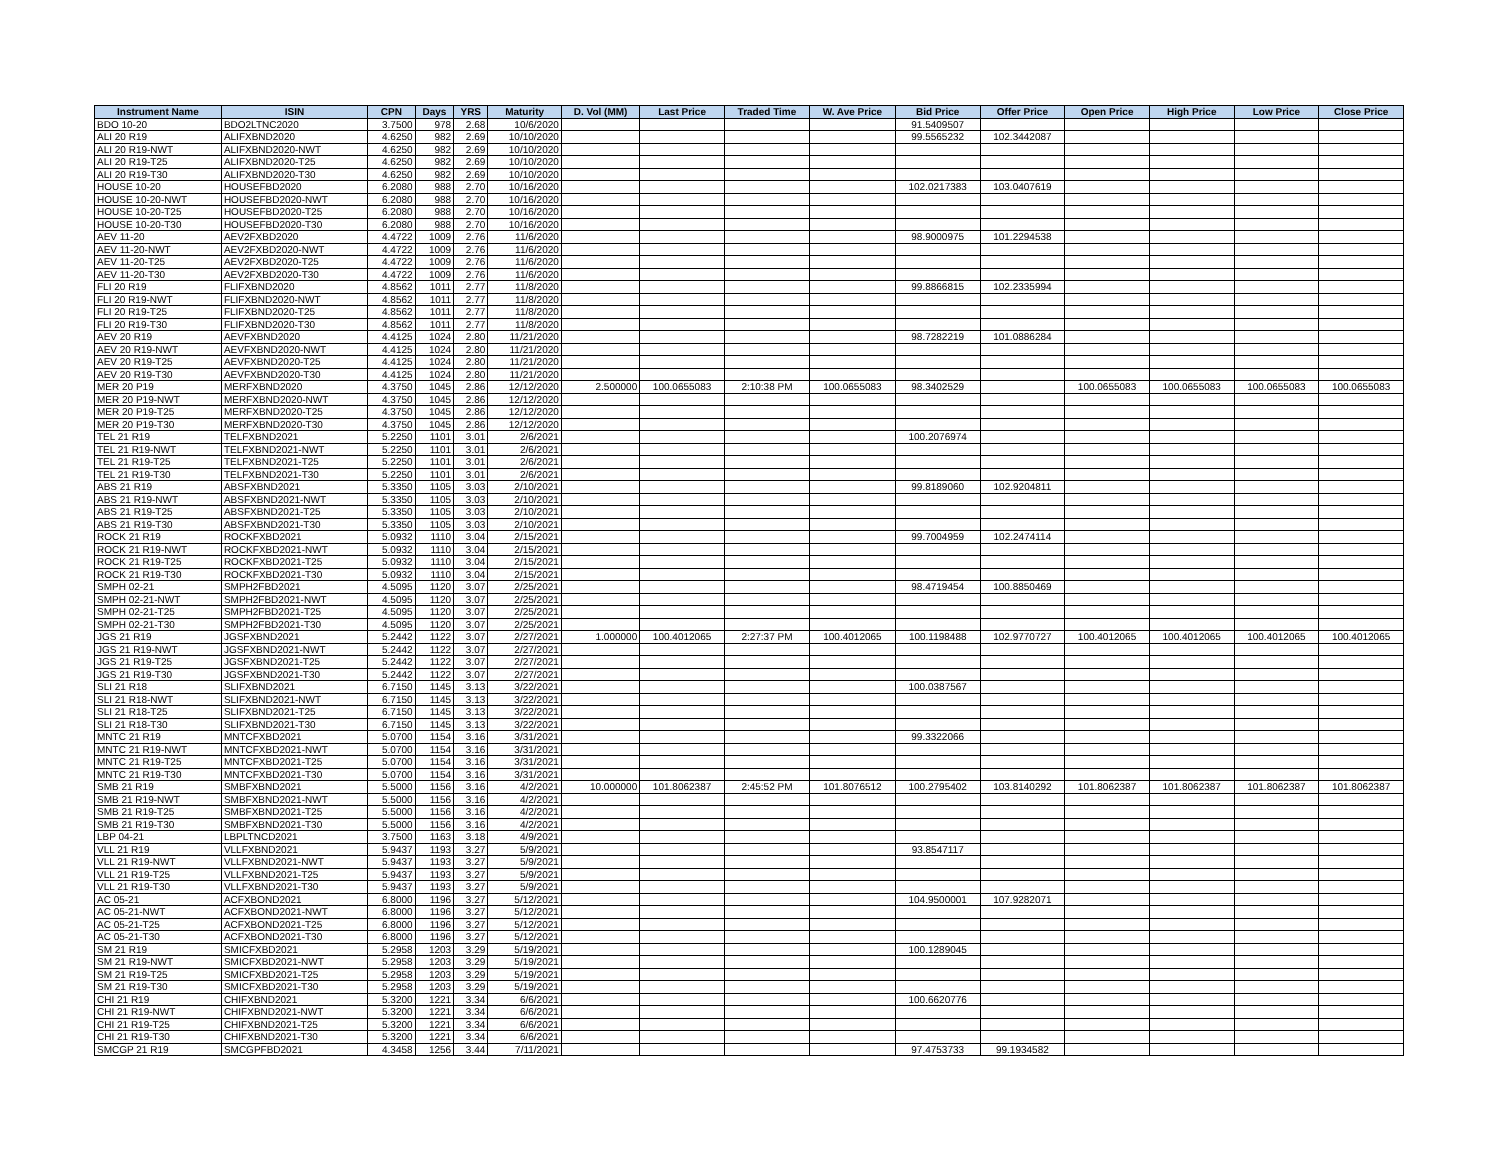| Instrument Name | ISIN | CPN | Days | YRS | Maturity | D. Vol (MM) | Last Price | Traded Time | W. Ave Price | Bid Price | Offer Price | Open Price | High Price | Low Price | Close Price |
| --- | --- | --- | --- | --- | --- | --- | --- | --- | --- | --- | --- | --- | --- | --- | --- |
| BDO 10-20 | BDO2LTNC2020 | 3.7500 | 978 | 2.68 | 10/6/2020 | | | | | 91.5409507 | | | | | |
| ALI 20 R19 | ALIFXBND2020 | 4.6250 | 982 | 2.69 | 10/10/2020 | | | | | 99.5565232 | 102.3442087 | | | | |
| ALI 20 R19-NWT | ALIFXBND2020-NWT | 4.6250 | 982 | 2.69 | 10/10/2020 | | | | | | | | | | |
| ALI 20 R19-T25 | ALIFXBND2020-T25 | 4.6250 | 982 | 2.69 | 10/10/2020 | | | | | | | | | | |
| ALI 20 R19-T30 | ALIFXBND2020-T30 | 4.6250 | 982 | 2.69 | 10/10/2020 | | | | | | | | | | |
| HOUSE 10-20 | HOUSEFBD2020 | 6.2080 | 988 | 2.70 | 10/16/2020 | | | | | 102.0217383 | 103.0407619 | | | | |
| HOUSE 10-20-NWT | HOUSEFBD2020-NWT | 6.2080 | 988 | 2.70 | 10/16/2020 | | | | | | | | | | |
| HOUSE 10-20-T25 | HOUSEFBD2020-T25 | 6.2080 | 988 | 2.70 | 10/16/2020 | | | | | | | | | | |
| HOUSE 10-20-T30 | HOUSEFBD2020-T30 | 6.2080 | 988 | 2.70 | 10/16/2020 | | | | | | | | | | |
| AEV 11-20 | AEV2FXBD2020 | 4.4722 | 1009 | 2.76 | 11/6/2020 | | | | | 98.9000975 | 101.2294538 | | | | |
| AEV 11-20-NWT | AEV2FXBD2020-NWT | 4.4722 | 1009 | 2.76 | 11/6/2020 | | | | | | | | | | |
| AEV 11-20-T25 | AEV2FXBD2020-T25 | 4.4722 | 1009 | 2.76 | 11/6/2020 | | | | | | | | | | |
| AEV 11-20-T30 | AEV2FXBD2020-T30 | 4.4722 | 1009 | 2.76 | 11/6/2020 | | | | | | | | | | |
| FLI 20 R19 | FLIFXBND2020 | 4.8562 | 1011 | 2.77 | 11/8/2020 | | | | | 99.8866815 | 102.2335994 | | | | |
| FLI 20 R19-NWT | FLIFXBND2020-NWT | 4.8562 | 1011 | 2.77 | 11/8/2020 | | | | | | | | | | |
| FLI 20 R19-T25 | FLIFXBND2020-T25 | 4.8562 | 1011 | 2.77 | 11/8/2020 | | | | | | | | | | |
| FLI 20 R19-T30 | FLIFXBND2020-T30 | 4.8562 | 1011 | 2.77 | 11/8/2020 | | | | | | | | | | |
| AEV 20 R19 | AEVFXBND2020 | 4.4125 | 1024 | 2.80 | 11/21/2020 | | | | | 98.7282219 | 101.0886284 | | | | |
| AEV 20 R19-NWT | AEVFXBND2020-NWT | 4.4125 | 1024 | 2.80 | 11/21/2020 | | | | | | | | | | |
| AEV 20 R19-T25 | AEVFXBND2020-T25 | 4.4125 | 1024 | 2.80 | 11/21/2020 | | | | | | | | | | |
| AEV 20 R19-T30 | AEVFXBND2020-T30 | 4.4125 | 1024 | 2.80 | 11/21/2020 | | | | | | | | | | |
| MER 20 P19 | MERFXBND2020 | 4.3750 | 1045 | 2.86 | 12/12/2020 | 2.500000 | 100.0655083 | 2:10:38 PM | 100.0655083 | 98.3402529 | | 100.0655083 | 100.0655083 | 100.0655083 | 100.0655083 |
| MER 20 P19-NWT | MERFXBND2020-NWT | 4.3750 | 1045 | 2.86 | 12/12/2020 | | | | | | | | | | |
| MER 20 P19-T25 | MERFXBND2020-T25 | 4.3750 | 1045 | 2.86 | 12/12/2020 | | | | | | | | | | |
| MER 20 P19-T30 | MERFXBND2020-T30 | 4.3750 | 1045 | 2.86 | 12/12/2020 | | | | | | | | | | |
| TEL 21 R19 | TELFXBND2021 | 5.2250 | 1101 | 3.01 | 2/6/2021 | | | | | 100.2076974 | | | | | |
| TEL 21 R19-NWT | TELFXBND2021-NWT | 5.2250 | 1101 | 3.01 | 2/6/2021 | | | | | | | | | | |
| TEL 21 R19-T25 | TELFXBND2021-T25 | 5.2250 | 1101 | 3.01 | 2/6/2021 | | | | | | | | | | |
| TEL 21 R19-T30 | TELFXBND2021-T30 | 5.2250 | 1101 | 3.01 | 2/6/2021 | | | | | | | | | | |
| ABS 21 R19 | ABSFXBND2021 | 5.3350 | 1105 | 3.03 | 2/10/2021 | | | | | 99.8189060 | 102.9204811 | | | | |
| ABS 21 R19-NWT | ABSFXBND2021-NWT | 5.3350 | 1105 | 3.03 | 2/10/2021 | | | | | | | | | | |
| ABS 21 R19-T25 | ABSFXBND2021-T25 | 5.3350 | 1105 | 3.03 | 2/10/2021 | | | | | | | | | | |
| ABS 21 R19-T30 | ABSFXBND2021-T30 | 5.3350 | 1105 | 3.03 | 2/10/2021 | | | | | | | | | | |
| ROCK 21 R19 | ROCKFXBD2021 | 5.0932 | 1110 | 3.04 | 2/15/2021 | | | | | 99.7004959 | 102.2474114 | | | | |
| ROCK 21 R19-NWT | ROCKFXBD2021-NWT | 5.0932 | 1110 | 3.04 | 2/15/2021 | | | | | | | | | | |
| ROCK 21 R19-T25 | ROCKFXBD2021-T25 | 5.0932 | 1110 | 3.04 | 2/15/2021 | | | | | | | | | | |
| ROCK 21 R19-T30 | ROCKFXBD2021-T30 | 5.0932 | 1110 | 3.04 | 2/15/2021 | | | | | | | | | | |
| SMPH 02-21 | SMPH2FBD2021 | 4.5095 | 1120 | 3.07 | 2/25/2021 | | | | | 98.4719454 | 100.8850469 | | | | |
| SMPH 02-21-NWT | SMPH2FBD2021-NWT | 4.5095 | 1120 | 3.07 | 2/25/2021 | | | | | | | | | | |
| SMPH 02-21-T25 | SMPH2FBD2021-T25 | 4.5095 | 1120 | 3.07 | 2/25/2021 | | | | | | | | | | |
| SMPH 02-21-T30 | SMPH2FBD2021-T30 | 4.5095 | 1120 | 3.07 | 2/25/2021 | | | | | | | | | | |
| JGS 21 R19 | JGSFXBND2021 | 5.2442 | 1122 | 3.07 | 2/27/2021 | 1.000000 | 100.4012065 | 2:27:37 PM | 100.4012065 | 100.1198488 | 102.9770727 | 100.4012065 | 100.4012065 | 100.4012065 | 100.4012065 |
| JGS 21 R19-NWT | JGSFXBND2021-NWT | 5.2442 | 1122 | 3.07 | 2/27/2021 | | | | | | | | | | |
| JGS 21 R19-T25 | JGSFXBND2021-T25 | 5.2442 | 1122 | 3.07 | 2/27/2021 | | | | | | | | | | |
| JGS 21 R19-T30 | JGSFXBND2021-T30 | 5.2442 | 1122 | 3.07 | 2/27/2021 | | | | | | | | | | |
| SLI 21 R18 | SLIFXBND2021 | 6.7150 | 1145 | 3.13 | 3/22/2021 | | | | | 100.0387567 | | | | | |
| SLI 21 R18-NWT | SLIFXBND2021-NWT | 6.7150 | 1145 | 3.13 | 3/22/2021 | | | | | | | | | | |
| SLI 21 R18-T25 | SLIFXBND2021-T25 | 6.7150 | 1145 | 3.13 | 3/22/2021 | | | | | | | | | | |
| SLI 21 R18-T30 | SLIFXBND2021-T30 | 6.7150 | 1145 | 3.13 | 3/22/2021 | | | | | | | | | | |
| MNTC 21 R19 | MNTCFXBD2021 | 5.0700 | 1154 | 3.16 | 3/31/2021 | | | | | 99.3322066 | | | | | |
| MNTC 21 R19-NWT | MNTCFXBD2021-NWT | 5.0700 | 1154 | 3.16 | 3/31/2021 | | | | | | | | | | |
| MNTC 21 R19-T25 | MNTCFXBD2021-T25 | 5.0700 | 1154 | 3.16 | 3/31/2021 | | | | | | | | | | |
| MNTC 21 R19-T30 | MNTCFXBD2021-T30 | 5.0700 | 1154 | 3.16 | 3/31/2021 | | | | | | | | | | |
| SMB 21 R19 | SMBFXBND2021 | 5.5000 | 1156 | 3.16 | 4/2/2021 | 10.000000 | 101.8062387 | 2:45:52 PM | 101.8076512 | 100.2795402 | 103.8140292 | 101.8062387 | 101.8062387 | 101.8062387 | 101.8062387 |
| SMB 21 R19-NWT | SMBFXBND2021-NWT | 5.5000 | 1156 | 3.16 | 4/2/2021 | | | | | | | | | | |
| SMB 21 R19-T25 | SMBFXBND2021-T25 | 5.5000 | 1156 | 3.16 | 4/2/2021 | | | | | | | | | | |
| SMB 21 R19-T30 | SMBFXBND2021-T30 | 5.5000 | 1156 | 3.16 | 4/2/2021 | | | | | | | | | | |
| LBP 04-21 | LBPLTNCD2021 | 3.7500 | 1163 | 3.18 | 4/9/2021 | | | | | | | | | | |
| VLL 21 R19 | VLLFXBND2021 | 5.9437 | 1193 | 3.27 | 5/9/2021 | | | | | 93.8547117 | | | | | |
| VLL 21 R19-NWT | VLLFXBND2021-NWT | 5.9437 | 1193 | 3.27 | 5/9/2021 | | | | | | | | | | |
| VLL 21 R19-T25 | VLLFXBND2021-T25 | 5.9437 | 1193 | 3.27 | 5/9/2021 | | | | | | | | | | |
| VLL 21 R19-T30 | VLLFXBND2021-T30 | 5.9437 | 1193 | 3.27 | 5/9/2021 | | | | | | | | | | |
| AC 05-21 | ACFXBOND2021 | 6.8000 | 1196 | 3.27 | 5/12/2021 | | | | | 104.9500001 | 107.9282071 | | | | |
| AC 05-21-NWT | ACFXBOND2021-NWT | 6.8000 | 1196 | 3.27 | 5/12/2021 | | | | | | | | | | |
| AC 05-21-T25 | ACFXBOND2021-T25 | 6.8000 | 1196 | 3.27 | 5/12/2021 | | | | | | | | | | |
| AC 05-21-T30 | ACFXBOND2021-T30 | 6.8000 | 1196 | 3.27 | 5/12/2021 | | | | | | | | | | |
| SM 21 R19 | SMICFXBD2021 | 5.2958 | 1203 | 3.29 | 5/19/2021 | | | | | 100.1289045 | | | | | |
| SM 21 R19-NWT | SMICFXBD2021-NWT | 5.2958 | 1203 | 3.29 | 5/19/2021 | | | | | | | | | | |
| SM 21 R19-T25 | SMICFXBD2021-T25 | 5.2958 | 1203 | 3.29 | 5/19/2021 | | | | | | | | | | |
| SM 21 R19-T30 | SMICFXBD2021-T30 | 5.2958 | 1203 | 3.29 | 5/19/2021 | | | | | | | | | | |
| CHI 21 R19 | CHIFXBND2021 | 5.3200 | 1221 | 3.34 | 6/6/2021 | | | | | 100.6620776 | | | | | |
| CHI 21 R19-NWT | CHIFXBND2021-NWT | 5.3200 | 1221 | 3.34 | 6/6/2021 | | | | | | | | | | |
| CHI 21 R19-T25 | CHIFXBND2021-T25 | 5.3200 | 1221 | 3.34 | 6/6/2021 | | | | | | | | | | |
| CHI 21 R19-T30 | CHIFXBND2021-T30 | 5.3200 | 1221 | 3.34 | 6/6/2021 | | | | | | | | | | |
| SMCGP 21 R19 | SMCGPFBD2021 | 4.3458 | 1256 | 3.44 | 7/11/2021 | | | | | 97.4753733 | 99.1934582 | | | | |